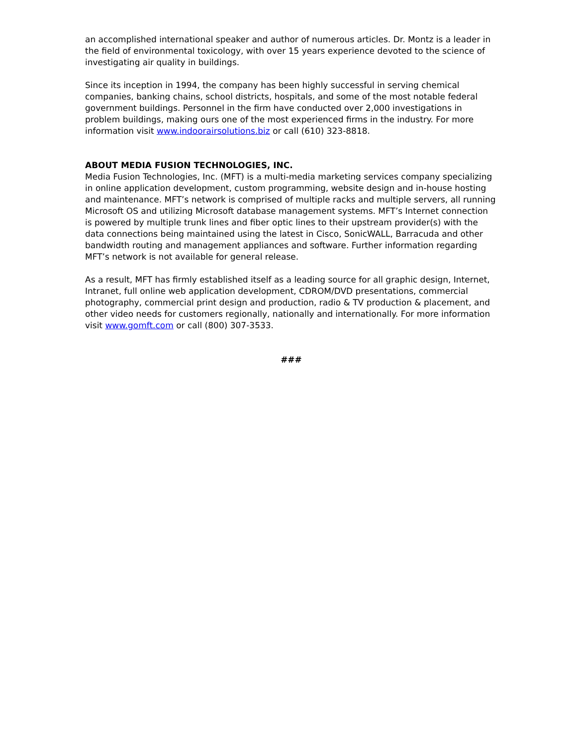an accomplished international speaker and author of numerous articles. Dr. Montz is a leader in the field of environmental toxicology, with over 15 years experience devoted to the science of investigating air quality in buildings.
Since its inception in 1994, the company has been highly successful in serving chemical companies, banking chains, school districts, hospitals, and some of the most notable federal government buildings. Personnel in the firm have conducted over 2,000 investigations in problem buildings, making ours one of the most experienced firms in the industry. For more information visit www.indoorairsolutions.biz or call (610) 323-8818.
ABOUT MEDIA FUSION TECHNOLOGIES, INC.
Media Fusion Technologies, Inc. (MFT) is a multi-media marketing services company specializing in online application development, custom programming, website design and in-house hosting and maintenance. MFT’s network is comprised of multiple racks and multiple servers, all running Microsoft OS and utilizing Microsoft database management systems. MFT’s Internet connection is powered by multiple trunk lines and fiber optic lines to their upstream provider(s) with the data connections being maintained using the latest in Cisco, SonicWALL, Barracuda and other bandwidth routing and management appliances and software. Further information regarding MFT’s network is not available for general release.
As a result, MFT has firmly established itself as a leading source for all graphic design, Internet, Intranet, full online web application development, CDROM/DVD presentations, commercial photography, commercial print design and production, radio & TV production & placement, and other video needs for customers regionally, nationally and internationally. For more information visit www.gomft.com or call (800) 307-3533.
###